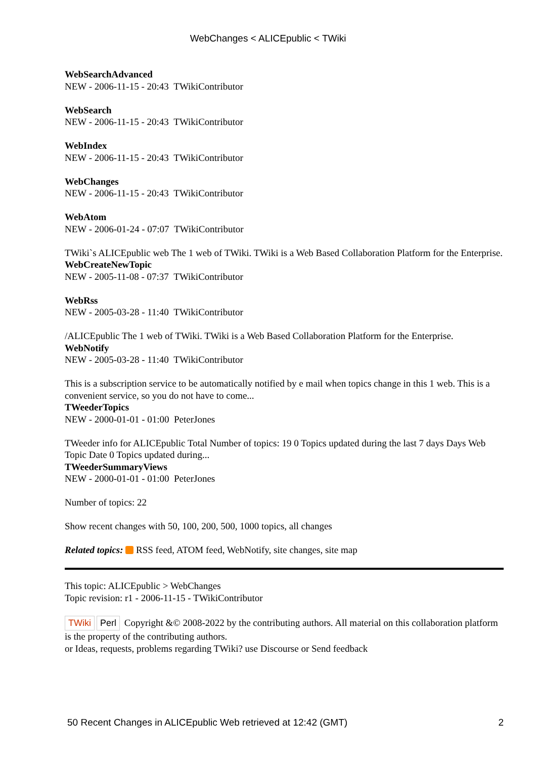WebChanges < ALICEpublic < TWiki
WebSearchAdvanced
NEW - 2006-11-15 - 20:43 TWikiContributor
WebSearch
NEW - 2006-11-15 - 20:43 TWikiContributor
WebIndex
NEW - 2006-11-15 - 20:43 TWikiContributor
WebChanges
NEW - 2006-11-15 - 20:43 TWikiContributor
WebAtom
NEW - 2006-01-24 - 07:07 TWikiContributor
TWiki`s ALICEpublic web The 1 web of TWiki. TWiki is a Web Based Collaboration Platform for the Enterprise.
WebCreateNewTopic
NEW - 2005-11-08 - 07:37 TWikiContributor
WebRss
NEW - 2005-03-28 - 11:40 TWikiContributor
/ALICEpublic The 1 web of TWiki. TWiki is a Web Based Collaboration Platform for the Enterprise.
WebNotify
NEW - 2005-03-28 - 11:40 TWikiContributor
This is a subscription service to be automatically notified by e mail when topics change in this 1 web. This is a convenient service, so you do not have to come...
TWeederTopics
NEW - 2000-01-01 - 01:00 PeterJones
TWeeder info for ALICEpublic Total Number of topics: 19 0 Topics updated during the last 7 days Days Web Topic Date 0 Topics updated during...
TWeederSummaryViews
NEW - 2000-01-01 - 01:00 PeterJones
Number of topics: 22
Show recent changes with 50, 100, 200, 500, 1000 topics, all changes
Related topics: RSS feed, ATOM feed, WebNotify, site changes, site map
This topic: ALICEpublic > WebChanges
Topic revision: r1 - 2006-11-15 - TWikiContributor
TWiki Perl Copyright &© 2008-2022 by the contributing authors. All material on this collaboration platform is the property of the contributing authors.
or Ideas, requests, problems regarding TWiki? use Discourse or Send feedback
50 Recent Changes in ALICEpublic Web retrieved at 12:42 (GMT) 2